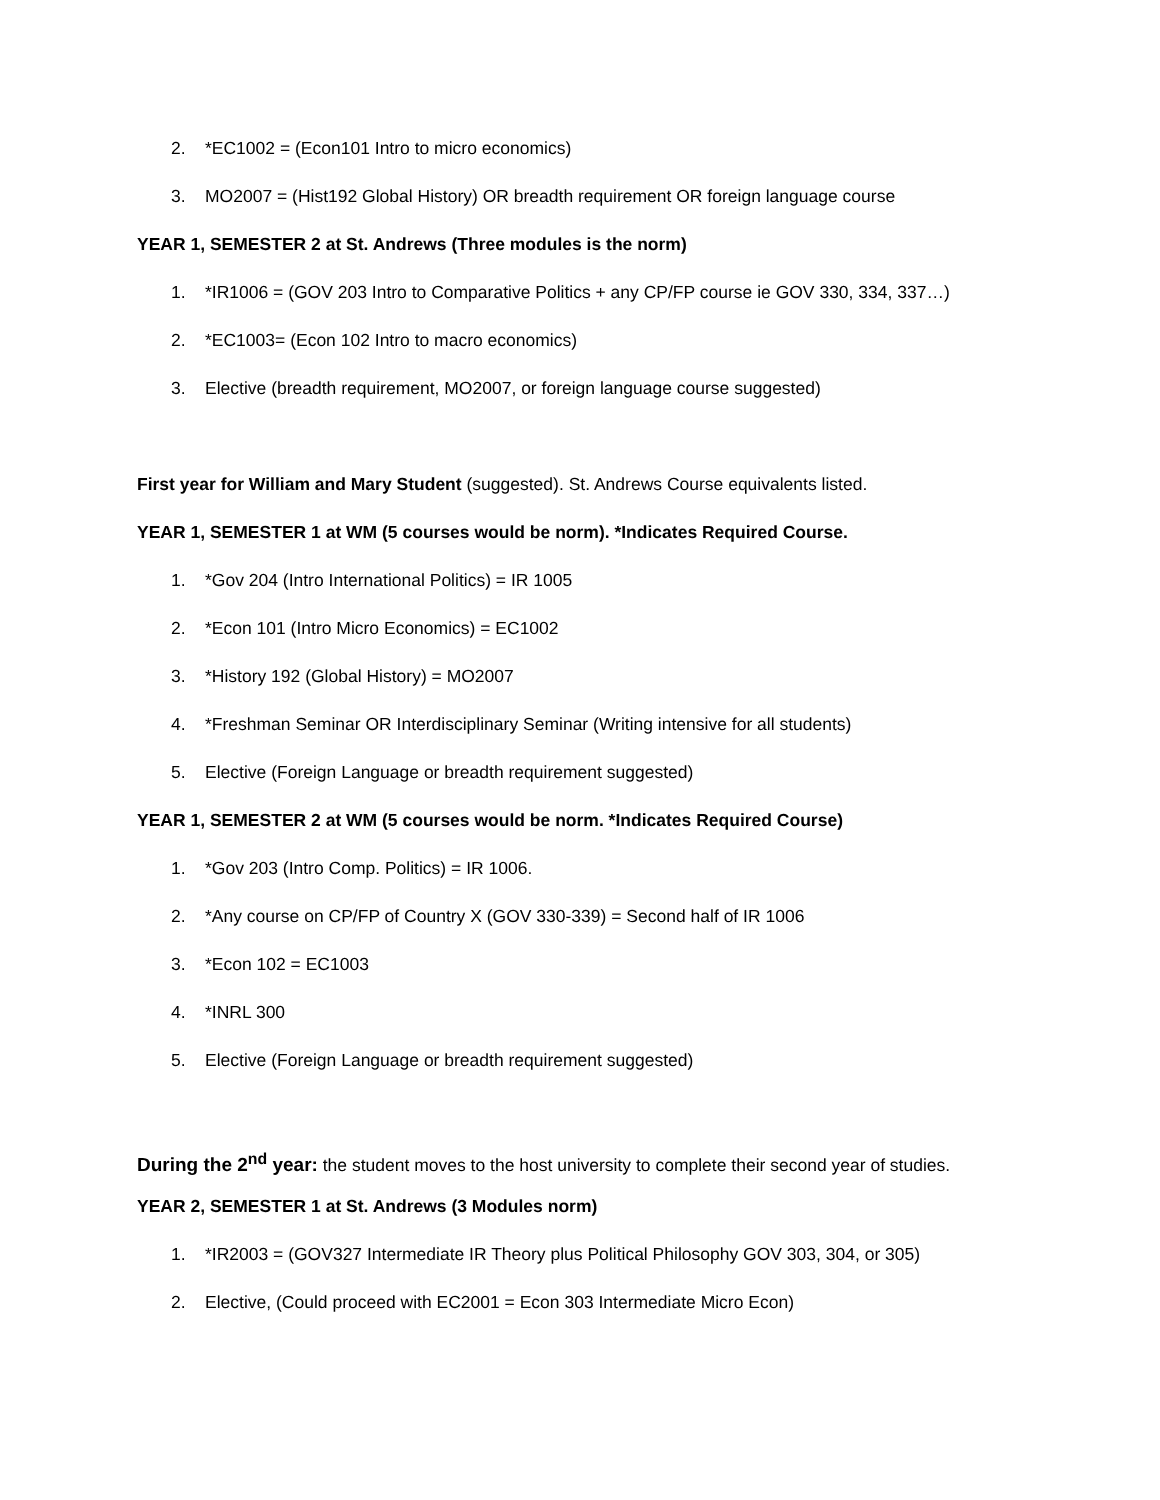2. *EC1002 = (Econ101 Intro to micro economics)
3. MO2007 = (Hist192 Global History) OR breadth requirement OR foreign language course
YEAR 1, SEMESTER 2 at St. Andrews (Three modules is the norm)
1. *IR1006 = (GOV 203 Intro to Comparative Politics + any CP/FP course ie GOV 330, 334, 337…)
2. *EC1003= (Econ 102 Intro to macro economics)
3. Elective (breadth requirement, MO2007, or foreign language course suggested)
First year for William and Mary Student (suggested). St. Andrews Course equivalents listed.
YEAR 1, SEMESTER 1 at WM (5 courses would be norm). *Indicates Required Course.
1. *Gov 204 (Intro International Politics) = IR 1005
2. *Econ 101 (Intro Micro Economics) = EC1002
3. *History 192 (Global History) = MO2007
4. *Freshman Seminar OR Interdisciplinary Seminar (Writing intensive for all students)
5. Elective (Foreign Language or breadth requirement suggested)
YEAR 1, SEMESTER 2 at WM (5 courses would be norm. *Indicates Required Course)
1. *Gov 203 (Intro Comp. Politics) = IR 1006.
2. *Any course on CP/FP of Country X (GOV 330-339) = Second half of IR 1006
3. *Econ 102 = EC1003
4. *INRL 300
5. Elective (Foreign Language or breadth requirement suggested)
During the 2<sup>nd</sup> year: the student moves to the host university to complete their second year of studies.
YEAR 2, SEMESTER 1 at St. Andrews (3 Modules norm)
1. *IR2003 = (GOV327 Intermediate IR Theory plus Political Philosophy GOV 303, 304, or 305)
2. Elective, (Could proceed with EC2001 = Econ 303 Intermediate Micro Econ)